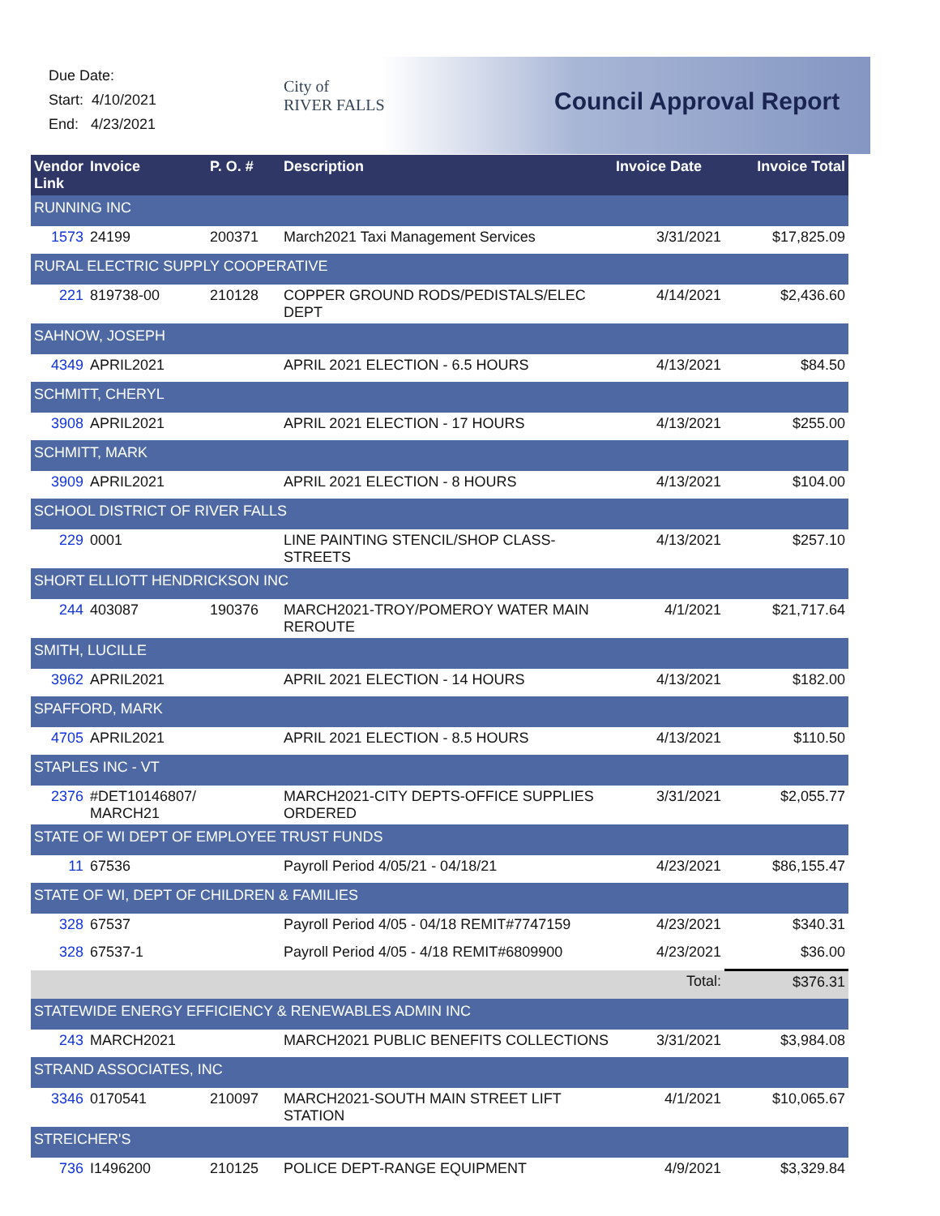Due Date:
Start: 4/10/2021
End: 4/23/2021
City of
RIVER FALLS
Council Approval Report
| Vendor Link | Invoice | P. O. # | Description | Invoice Date | Invoice Total |
| --- | --- | --- | --- | --- | --- |
| RUNNING INC | | | | | |
| 1573 | 24199 | 200371 | March2021 Taxi Management Services | 3/31/2021 | $17,825.09 |
| RURAL ELECTRIC SUPPLY COOPERATIVE | | | | | |
| 221 | 819738-00 | 210128 | COPPER GROUND RODS/PEDISTALS/ELEC DEPT | 4/14/2021 | $2,436.60 |
| SAHNOW, JOSEPH | | | | | |
| 4349 | APRIL2021 | | APRIL 2021 ELECTION - 6.5 HOURS | 4/13/2021 | $84.50 |
| SCHMITT, CHERYL | | | | | |
| 3908 | APRIL2021 | | APRIL 2021 ELECTION - 17 HOURS | 4/13/2021 | $255.00 |
| SCHMITT, MARK | | | | | |
| 3909 | APRIL2021 | | APRIL 2021 ELECTION - 8 HOURS | 4/13/2021 | $104.00 |
| SCHOOL DISTRICT OF RIVER FALLS | | | | | |
| 229 | 0001 | | LINE PAINTING STENCIL/SHOP CLASS-STREETS | 4/13/2021 | $257.10 |
| SHORT ELLIOTT HENDRICKSON INC | | | | | |
| 244 | 403087 | 190376 | MARCH2021-TROY/POMEROY WATER MAIN REROUTE | 4/1/2021 | $21,717.64 |
| SMITH, LUCILLE | | | | | |
| 3962 | APRIL2021 | | APRIL 2021 ELECTION - 14 HOURS | 4/13/2021 | $182.00 |
| SPAFFORD, MARK | | | | | |
| 4705 | APRIL2021 | | APRIL 2021 ELECTION - 8.5 HOURS | 4/13/2021 | $110.50 |
| STAPLES INC - VT | | | | | |
| 2376 | #DET10146807/ MARCH21 | | MARCH2021-CITY DEPTS-OFFICE SUPPLIES ORDERED | 3/31/2021 | $2,055.77 |
| STATE OF WI DEPT OF EMPLOYEE TRUST FUNDS | | | | | |
| 11 | 67536 | | Payroll Period 4/05/21 - 04/18/21 | 4/23/2021 | $86,155.47 |
| STATE OF WI, DEPT OF CHILDREN & FAMILIES | | | | | |
| 328 | 67537 | | Payroll Period 4/05 - 04/18 REMIT#7747159 | 4/23/2021 | $340.31 |
| 328 | 67537-1 | | Payroll Period 4/05 - 4/18 REMIT#6809900 | 4/23/2021 | $36.00 |
| Total: | | | | | $376.31 |
| STATEWIDE ENERGY EFFICIENCY & RENEWABLES ADMIN INC | | | | | |
| 243 | MARCH2021 | | MARCH2021 PUBLIC BENEFITS COLLECTIONS | 3/31/2021 | $3,984.08 |
| STRAND ASSOCIATES, INC | | | | | |
| 3346 | 0170541 | 210097 | MARCH2021-SOUTH MAIN STREET LIFT STATION | 4/1/2021 | $10,065.67 |
| STREICHER'S | | | | | |
| 736 | I1496200 | 210125 | POLICE DEPT-RANGE EQUIPMENT | 4/9/2021 | $3,329.84 |